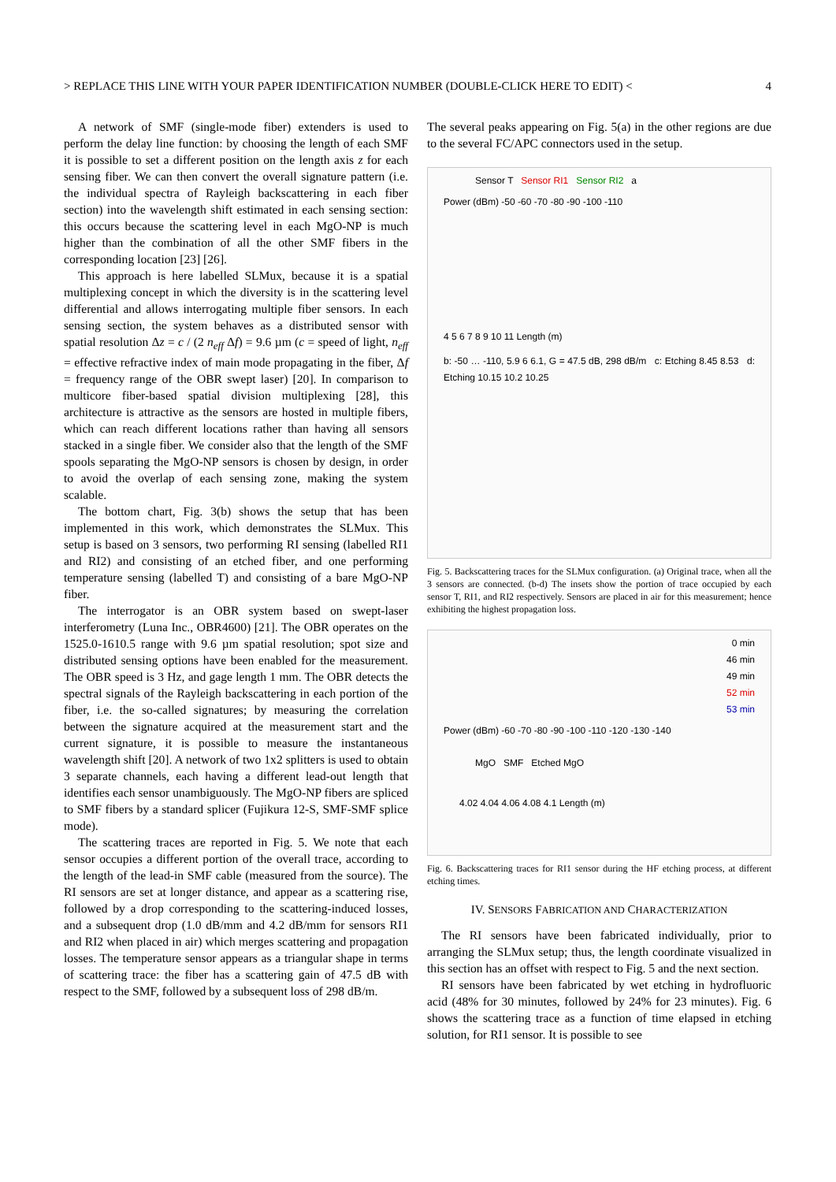> REPLACE THIS LINE WITH YOUR PAPER IDENTIFICATION NUMBER (DOUBLE-CLICK HERE TO EDIT) < 4
A network of SMF (single-mode fiber) extenders is used to perform the delay line function: by choosing the length of each SMF it is possible to set a different position on the length axis z for each sensing fiber. We can then convert the overall signature pattern (i.e. the individual spectra of Rayleigh backscattering in each fiber section) into the wavelength shift estimated in each sensing section: this occurs because the scattering level in each MgO-NP is much higher than the combination of all the other SMF fibers in the corresponding location [23] [26].
This approach is here labelled SLMux, because it is a spatial multiplexing concept in which the diversity is in the scattering level differential and allows interrogating multiple fiber sensors. In each sensing section, the system behaves as a distributed sensor with spatial resolution Δz = c / (2 n<sub>eff</sub> Δf) = 9.6 µm (c = speed of light, n<sub>eff</sub> = effective refractive index of main mode propagating in the fiber, Δf = frequency range of the OBR swept laser) [20]. In comparison to multicore fiber-based spatial division multiplexing [28], this architecture is attractive as the sensors are hosted in multiple fibers, which can reach different locations rather than having all sensors stacked in a single fiber. We consider also that the length of the SMF spools separating the MgO-NP sensors is chosen by design, in order to avoid the overlap of each sensing zone, making the system scalable.
The bottom chart, Fig. 3(b) shows the setup that has been implemented in this work, which demonstrates the SLMux. This setup is based on 3 sensors, two performing RI sensing (labelled RI1 and RI2) and consisting of an etched fiber, and one performing temperature sensing (labelled T) and consisting of a bare MgO-NP fiber.
The interrogator is an OBR system based on swept-laser interferometry (Luna Inc., OBR4600) [21]. The OBR operates on the 1525.0-1610.5 range with 9.6 µm spatial resolution; spot size and distributed sensing options have been enabled for the measurement. The OBR speed is 3 Hz, and gage length 1 mm. The OBR detects the spectral signals of the Rayleigh backscattering in each portion of the fiber, i.e. the so-called signatures; by measuring the correlation between the signature acquired at the measurement start and the current signature, it is possible to measure the instantaneous wavelength shift [20]. A network of two 1x2 splitters is used to obtain 3 separate channels, each having a different lead-out length that identifies each sensor unambiguously. The MgO-NP fibers are spliced to SMF fibers by a standard splicer (Fujikura 12-S, SMF-SMF splice mode).
The scattering traces are reported in Fig. 5. We note that each sensor occupies a different portion of the overall trace, according to the length of the lead-in SMF cable (measured from the source). The RI sensors are set at longer distance, and appear as a scattering rise, followed by a drop corresponding to the scattering-induced losses, and a subsequent drop (1.0 dB/mm and 4.2 dB/mm for sensors RI1 and RI2 when placed in air) which merges scattering and propagation losses. The temperature sensor appears as a triangular shape in terms of scattering trace: the fiber has a scattering gain of 47.5 dB with respect to the SMF, followed by a subsequent loss of 298 dB/m.
The several peaks appearing on Fig. 5(a) in the other regions are due to the several FC/APC connectors used in the setup.
Sensor T Sensor RI1 Sensor RI2 a
Power (dBm) -50 -60 -70 -80 -90 -100 -110
4 5 6 7 8 9 10 11 Length (m)
b: -50 … -110, 5.9 6 6.1, G = 47.5 dB, 298 dB/m c: Etching 8.45 8.53 d: Etching 10.15 10.2 10.25
Fig. 5. Backscattering traces for the SLMux configuration. (a) Original trace, when all the 3 sensors are connected. (b-d) The insets show the portion of trace occupied by each sensor T, RI1, and RI2 respectively. Sensors are placed in air for this measurement; hence exhibiting the highest propagation loss.
0 min
46 min
49 min
52 min
53 min
Power (dBm) -60 -70 -80 -90 -100 -110 -120 -130 -140
MgO SMF Etched MgO
4.02 4.04 4.06 4.08 4.1 Length (m)
Fig. 6. Backscattering traces for RI1 sensor during the HF etching process, at different etching times.
IV. SENSORS FABRICATION AND CHARACTERIZATION
The RI sensors have been fabricated individually, prior to arranging the SLMux setup; thus, the length coordinate visualized in this section has an offset with respect to Fig. 5 and the next section.
RI sensors have been fabricated by wet etching in hydrofluoric acid (48% for 30 minutes, followed by 24% for 23 minutes). Fig. 6 shows the scattering trace as a function of time elapsed in etching solution, for RI1 sensor. It is possible to see